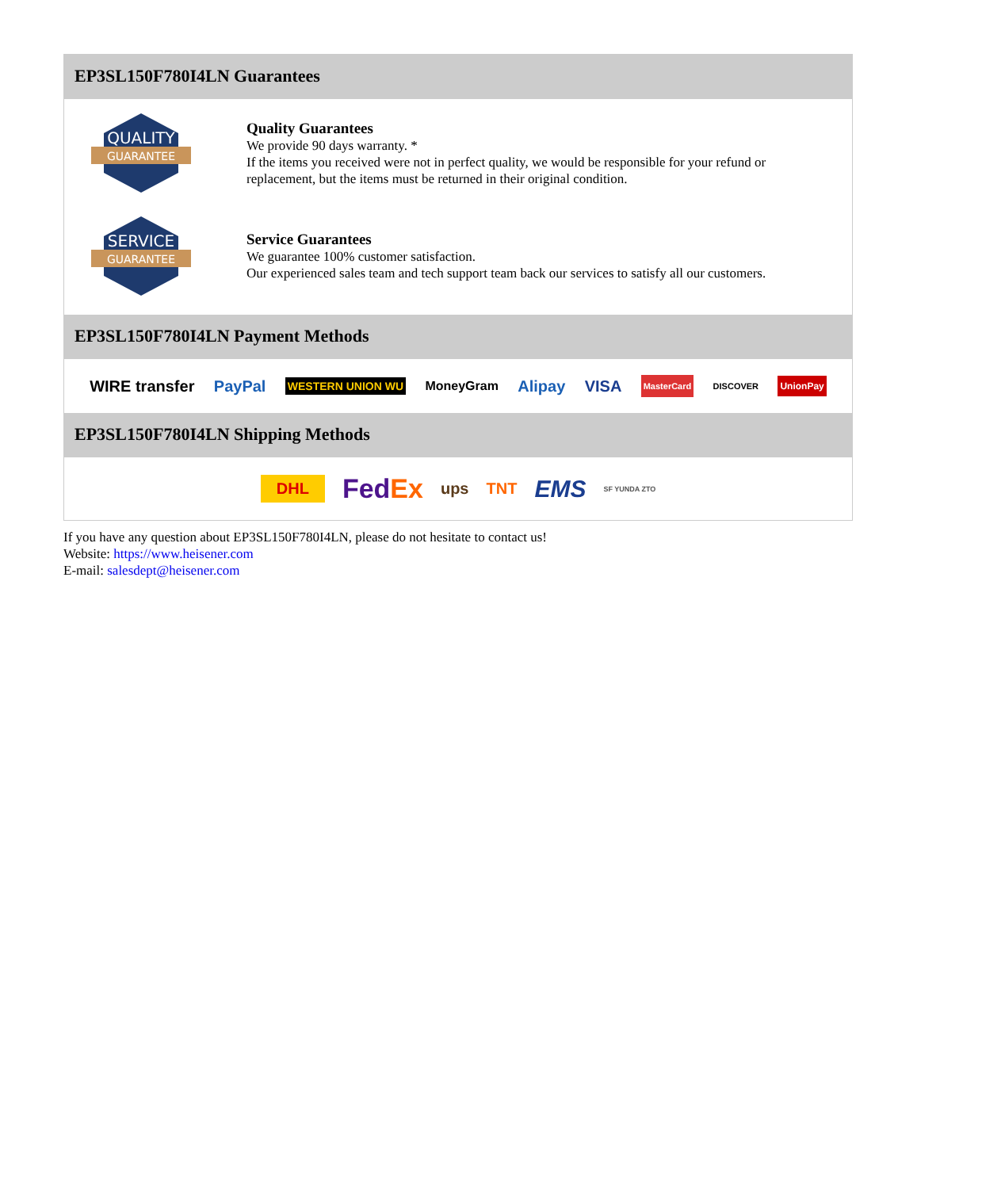EP3SL150F780I4LN Guarantees
QUALITY
GUARANTEE
Quality Guarantees
We provide 90 days warranty. *
If the items you received were not in perfect quality, we would be responsible for your refund or replacement, but the items must be returned in their original condition.
SERVICE
GUARANTEE
Service Guarantees
We guarantee 100% customer satisfaction.
Our experienced sales team and tech support team back our services to satisfy all our customers.
EP3SL150F780I4LN Payment Methods
WIRE transfer PayPal WESTERN UNION WU MoneyGram Alipay VISA MasterCard DISCOVER UnionPay
EP3SL150F780I4LN Shipping Methods
DHL FedEx ups TNT EMS SF YUNDA ZTO
If you have any question about EP3SL150F780I4LN, please do not hesitate to contact us!
Website: https://www.heisener.com
E-mail: salesdept@heisener.com